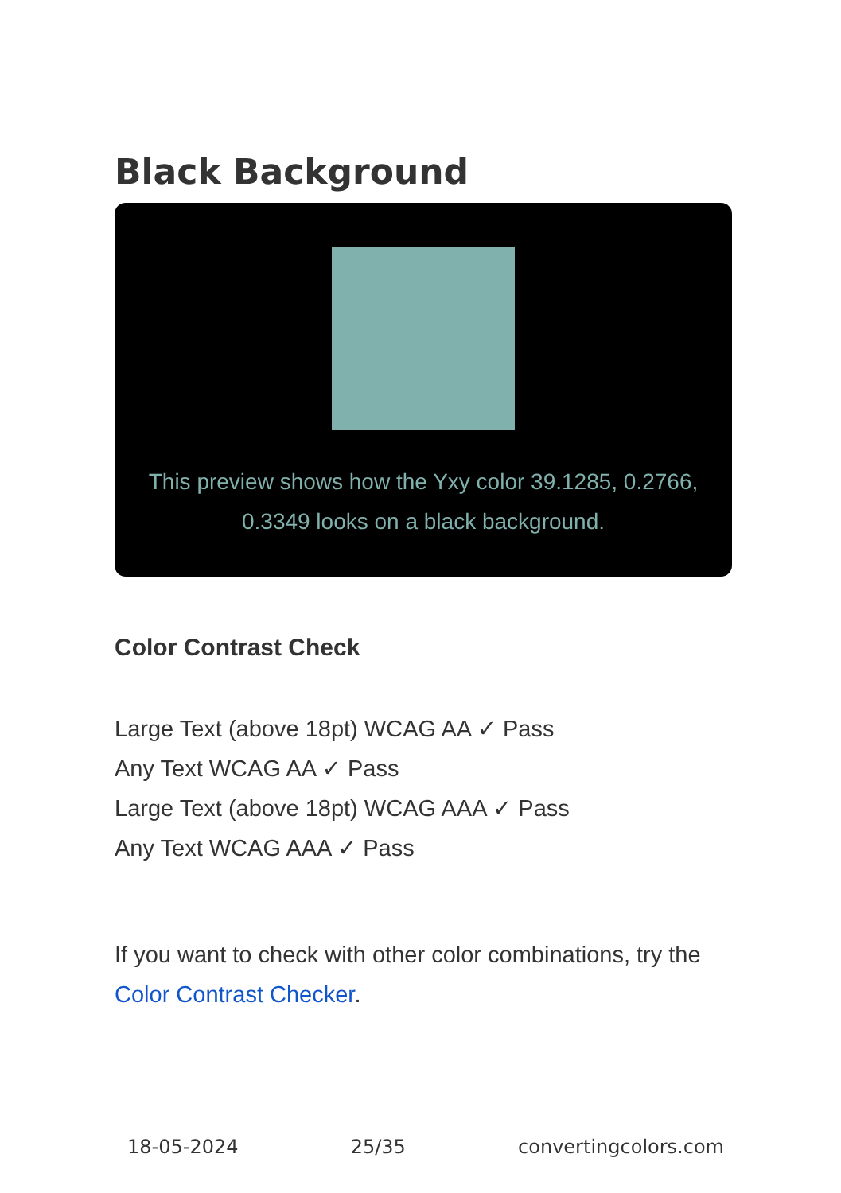Black Background
This preview shows how the Yxy color 39.1285, 0.2766, 0.3349 looks on a black background.
Color Contrast Check
Large Text (above 18pt) WCAG AA ✓ Pass
Any Text WCAG AA ✓ Pass
Large Text (above 18pt) WCAG AAA ✓ Pass
Any Text WCAG AAA ✓ Pass
If you want to check with other color combinations, try the Color Contrast Checker.
18-05-2024 25/35 convertingcolors.com